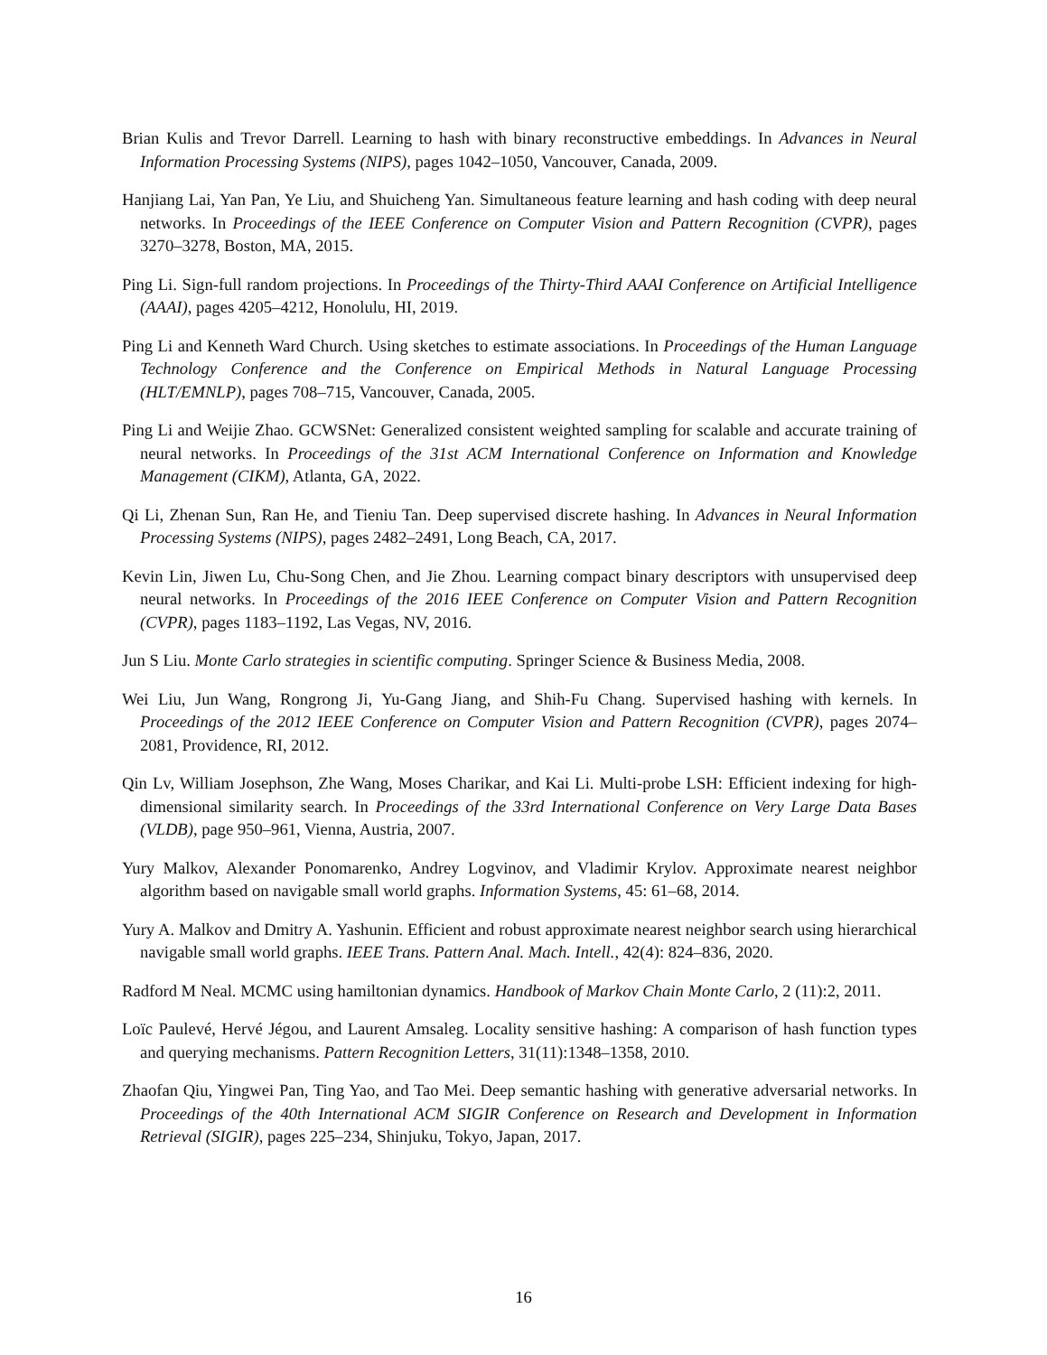Brian Kulis and Trevor Darrell. Learning to hash with binary reconstructive embeddings. In Advances in Neural Information Processing Systems (NIPS), pages 1042–1050, Vancouver, Canada, 2009.
Hanjiang Lai, Yan Pan, Ye Liu, and Shuicheng Yan. Simultaneous feature learning and hash coding with deep neural networks. In Proceedings of the IEEE Conference on Computer Vision and Pattern Recognition (CVPR), pages 3270–3278, Boston, MA, 2015.
Ping Li. Sign-full random projections. In Proceedings of the Thirty-Third AAAI Conference on Artificial Intelligence (AAAI), pages 4205–4212, Honolulu, HI, 2019.
Ping Li and Kenneth Ward Church. Using sketches to estimate associations. In Proceedings of the Human Language Technology Conference and the Conference on Empirical Methods in Natural Language Processing (HLT/EMNLP), pages 708–715, Vancouver, Canada, 2005.
Ping Li and Weijie Zhao. GCWSNet: Generalized consistent weighted sampling for scalable and accurate training of neural networks. In Proceedings of the 31st ACM International Conference on Information and Knowledge Management (CIKM), Atlanta, GA, 2022.
Qi Li, Zhenan Sun, Ran He, and Tieniu Tan. Deep supervised discrete hashing. In Advances in Neural Information Processing Systems (NIPS), pages 2482–2491, Long Beach, CA, 2017.
Kevin Lin, Jiwen Lu, Chu-Song Chen, and Jie Zhou. Learning compact binary descriptors with unsupervised deep neural networks. In Proceedings of the 2016 IEEE Conference on Computer Vision and Pattern Recognition (CVPR), pages 1183–1192, Las Vegas, NV, 2016.
Jun S Liu. Monte Carlo strategies in scientific computing. Springer Science & Business Media, 2008.
Wei Liu, Jun Wang, Rongrong Ji, Yu-Gang Jiang, and Shih-Fu Chang. Supervised hashing with kernels. In Proceedings of the 2012 IEEE Conference on Computer Vision and Pattern Recognition (CVPR), pages 2074–2081, Providence, RI, 2012.
Qin Lv, William Josephson, Zhe Wang, Moses Charikar, and Kai Li. Multi-probe LSH: Efficient indexing for high-dimensional similarity search. In Proceedings of the 33rd International Conference on Very Large Data Bases (VLDB), page 950–961, Vienna, Austria, 2007.
Yury Malkov, Alexander Ponomarenko, Andrey Logvinov, and Vladimir Krylov. Approximate nearest neighbor algorithm based on navigable small world graphs. Information Systems, 45: 61–68, 2014.
Yury A. Malkov and Dmitry A. Yashunin. Efficient and robust approximate nearest neighbor search using hierarchical navigable small world graphs. IEEE Trans. Pattern Anal. Mach. Intell., 42(4): 824–836, 2020.
Radford M Neal. MCMC using hamiltonian dynamics. Handbook of Markov Chain Monte Carlo, 2 (11):2, 2011.
Loïc Paulevé, Hervé Jégou, and Laurent Amsaleg. Locality sensitive hashing: A comparison of hash function types and querying mechanisms. Pattern Recognition Letters, 31(11):1348–1358, 2010.
Zhaofan Qiu, Yingwei Pan, Ting Yao, and Tao Mei. Deep semantic hashing with generative adversarial networks. In Proceedings of the 40th International ACM SIGIR Conference on Research and Development in Information Retrieval (SIGIR), pages 225–234, Shinjuku, Tokyo, Japan, 2017.
16